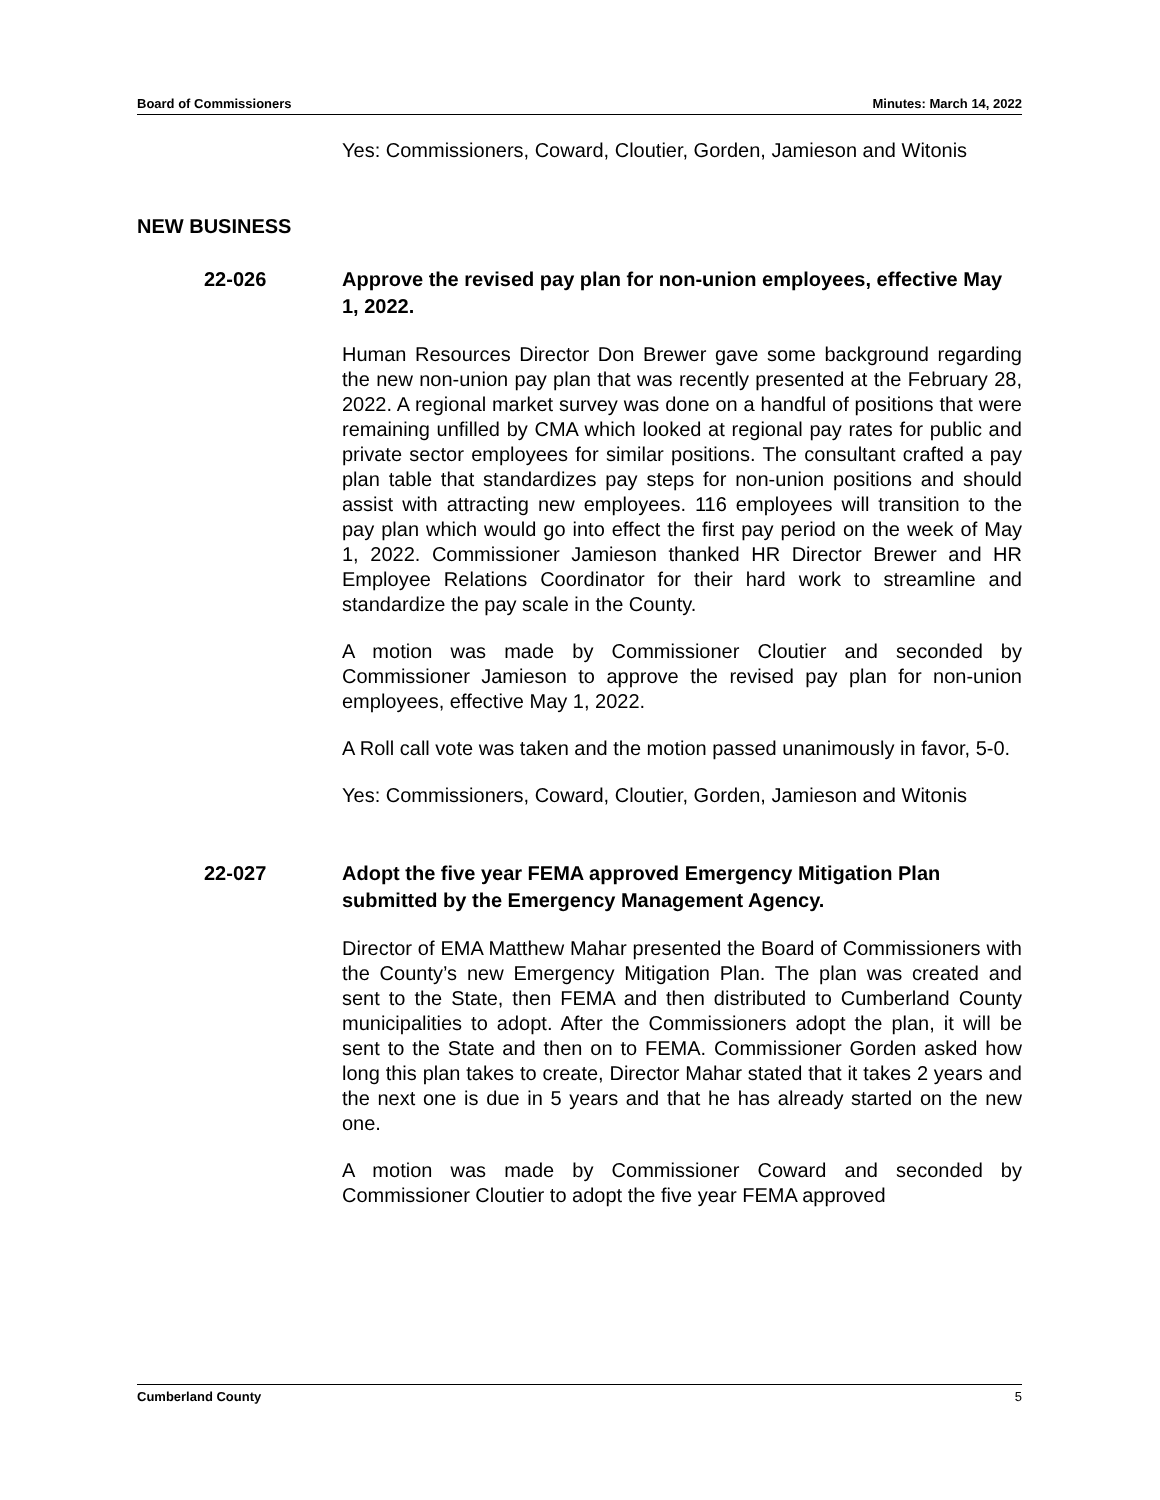Board of Commissioners Minutes: March 14, 2022
Yes: Commissioners, Coward, Cloutier, Gorden, Jamieson and Witonis
NEW BUSINESS
22-026 Approve the revised pay plan for non-union employees, effective May 1, 2022.
Human Resources Director Don Brewer gave some background regarding the new non-union pay plan that was recently presented at the February 28, 2022. A regional market survey was done on a handful of positions that were remaining unfilled by CMA which looked at regional pay rates for public and private sector employees for similar positions. The consultant crafted a pay plan table that standardizes pay steps for non-union positions and should assist with attracting new employees. 116 employees will transition to the pay plan which would go into effect the first pay period on the week of May 1, 2022. Commissioner Jamieson thanked HR Director Brewer and HR Employee Relations Coordinator for their hard work to streamline and standardize the pay scale in the County.
A motion was made by Commissioner Cloutier and seconded by Commissioner Jamieson to approve the revised pay plan for non-union employees, effective May 1, 2022.
A Roll call vote was taken and the motion passed unanimously in favor, 5-0.
Yes: Commissioners, Coward, Cloutier, Gorden, Jamieson and Witonis
22-027 Adopt the five year FEMA approved Emergency Mitigation Plan submitted by the Emergency Management Agency.
Director of EMA Matthew Mahar presented the Board of Commissioners with the County’s new Emergency Mitigation Plan. The plan was created and sent to the State, then FEMA and then distributed to Cumberland County municipalities to adopt. After the Commissioners adopt the plan, it will be sent to the State and then on to FEMA. Commissioner Gorden asked how long this plan takes to create, Director Mahar stated that it takes 2 years and the next one is due in 5 years and that he has already started on the new one.
A motion was made by Commissioner Coward and seconded by Commissioner Cloutier to adopt the five year FEMA approved
Cumberland County 5